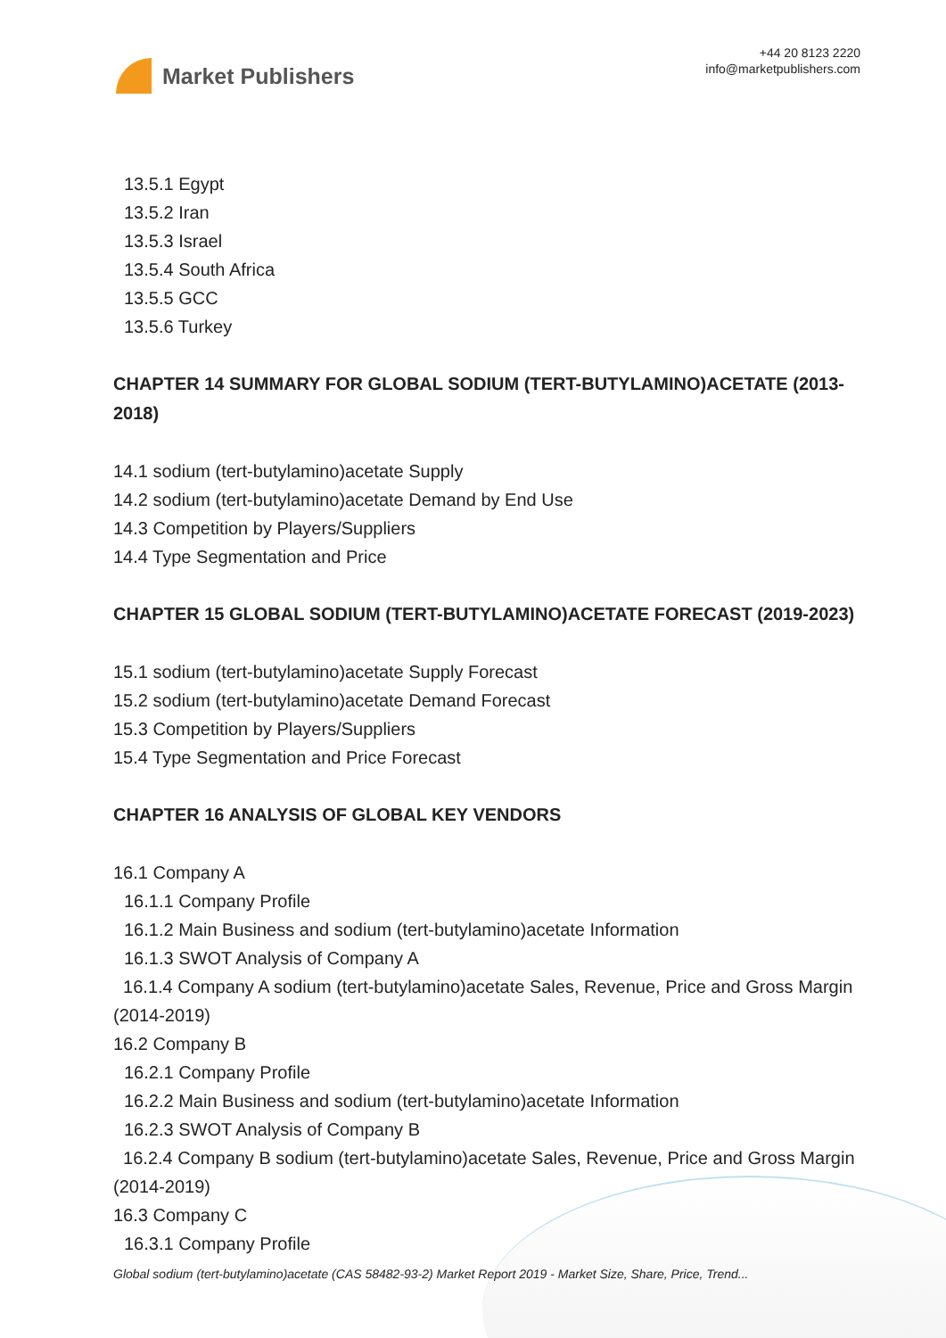Market Publishers
+44 20 8123 2220
info@marketpublishers.com
13.5.1 Egypt
13.5.2 Iran
13.5.3 Israel
13.5.4 South Africa
13.5.5 GCC
13.5.6 Turkey
CHAPTER 14 SUMMARY FOR GLOBAL SODIUM (TERT-BUTYLAMINO)ACETATE (2013-2018)
14.1 sodium (tert-butylamino)acetate Supply
14.2 sodium (tert-butylamino)acetate Demand by End Use
14.3 Competition by Players/Suppliers
14.4 Type Segmentation and Price
CHAPTER 15 GLOBAL SODIUM (TERT-BUTYLAMINO)ACETATE FORECAST (2019-2023)
15.1 sodium (tert-butylamino)acetate Supply Forecast
15.2 sodium (tert-butylamino)acetate Demand Forecast
15.3 Competition by Players/Suppliers
15.4 Type Segmentation and Price Forecast
CHAPTER 16 ANALYSIS OF GLOBAL KEY VENDORS
16.1 Company A
16.1.1 Company Profile
16.1.2 Main Business and sodium (tert-butylamino)acetate Information
16.1.3 SWOT Analysis of Company A
16.1.4 Company A sodium (tert-butylamino)acetate Sales, Revenue, Price and Gross Margin (2014-2019)
16.2 Company B
16.2.1 Company Profile
16.2.2 Main Business and sodium (tert-butylamino)acetate Information
16.2.3 SWOT Analysis of Company B
16.2.4 Company B sodium (tert-butylamino)acetate Sales, Revenue, Price and Gross Margin (2014-2019)
16.3 Company C
16.3.1 Company Profile
Global sodium (tert-butylamino)acetate (CAS 58482-93-2) Market Report 2019 - Market Size, Share, Price, Trend...